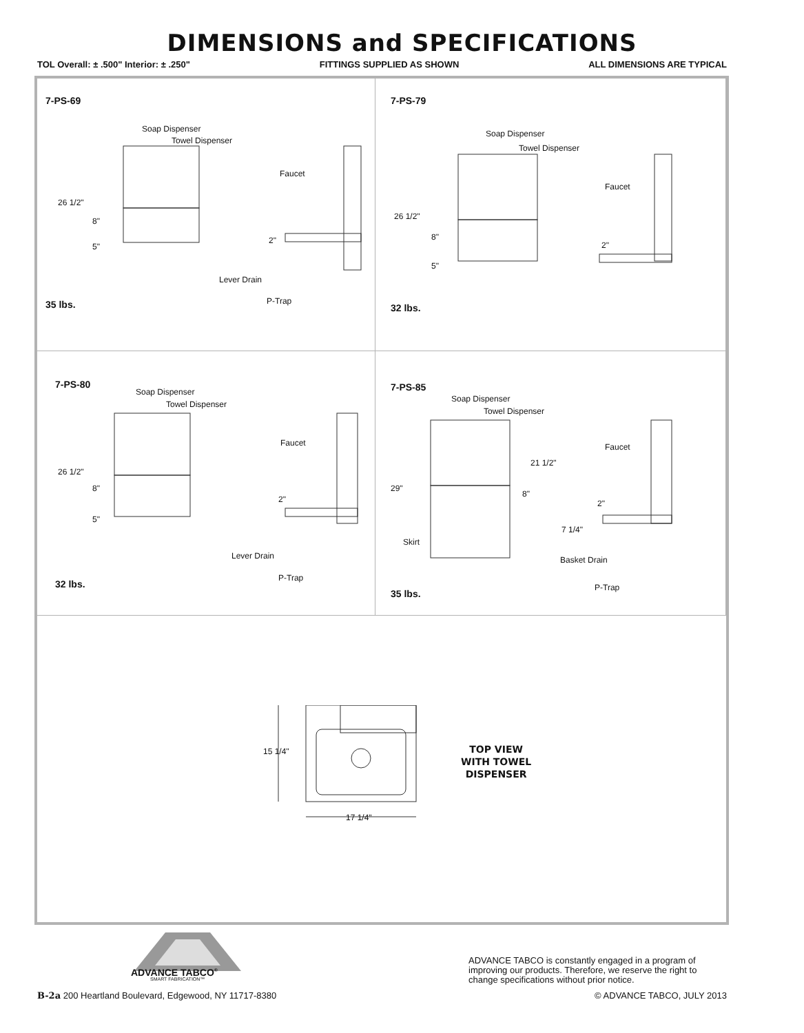DIMENSIONS and SPECIFICATIONS
TOL Overall: ± .500" Interior: ± .250" FITTINGS SUPPLIED AS SHOWN ALL DIMENSIONS ARE TYPICAL
7-PS-69
Soap Dispenser
Towel Dispenser
Faucet
26 1/2"
8"
5"
2"
Lever Drain
P-Trap
35 lbs.
7-PS-79
Soap Dispenser
Towel Dispenser
Faucet
26 1/2"
8"
5"
2"
32 lbs.
7-PS-80
Soap Dispenser
Towel Dispenser
Faucet
26 1/2"
8"
5"
2"
Lever Drain
P-Trap
32 lbs.
7-PS-85
Soap Dispenser
Towel Dispenser
Faucet
21 1/2"
29"
8"
2"
7 1/4"
Skirt
Basket Drain
P-Trap
35 lbs.
15 1/4"
17 1/4"
TOP VIEW
WITH TOWEL
DISPENSER
ADVANCE TABCO<sup>®</sup>
SMART FABRICATION™
ADVANCE TABCO is constantly engaged in a program of improving our products. Therefore, we reserve the right to change specifications without prior notice.
B-2a 200 Heartland Boulevard, Edgewood, NY 11717-8380
© ADVANCE TABCO, JULY 2013